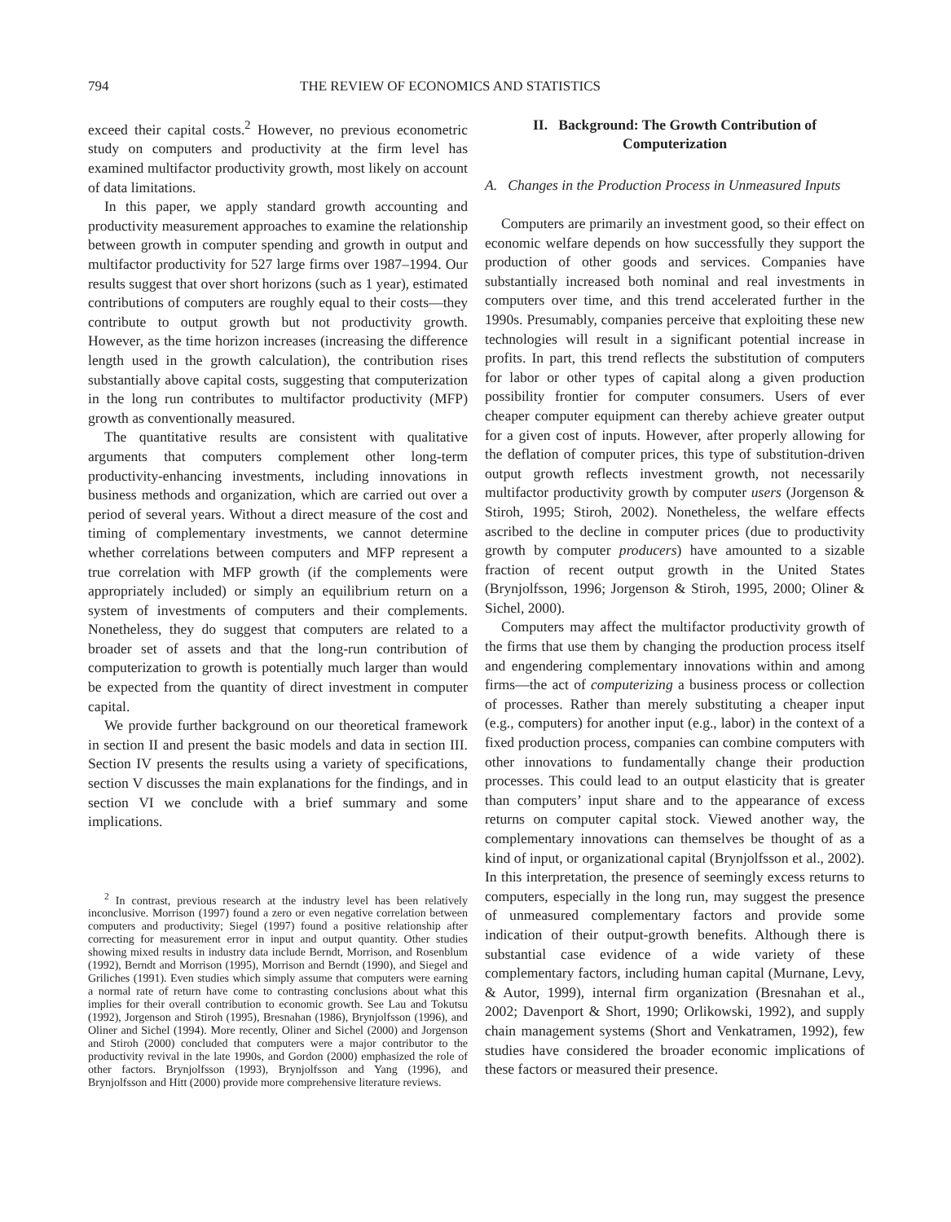794 THE REVIEW OF ECONOMICS AND STATISTICS
exceed their capital costs.<sup>2</sup> However, no previous econometric study on computers and productivity at the firm level has examined multifactor productivity growth, most likely on account of data limitations.
In this paper, we apply standard growth accounting and productivity measurement approaches to examine the relationship between growth in computer spending and growth in output and multifactor productivity for 527 large firms over 1987–1994. Our results suggest that over short horizons (such as 1 year), estimated contributions of computers are roughly equal to their costs—they contribute to output growth but not productivity growth. However, as the time horizon increases (increasing the difference length used in the growth calculation), the contribution rises substantially above capital costs, suggesting that computerization in the long run contributes to multifactor productivity (MFP) growth as conventionally measured.
The quantitative results are consistent with qualitative arguments that computers complement other long-term productivity-enhancing investments, including innovations in business methods and organization, which are carried out over a period of several years. Without a direct measure of the cost and timing of complementary investments, we cannot determine whether correlations between computers and MFP represent a true correlation with MFP growth (if the complements were appropriately included) or simply an equilibrium return on a system of investments of computers and their complements. Nonetheless, they do suggest that computers are related to a broader set of assets and that the long-run contribution of computerization to growth is potentially much larger than would be expected from the quantity of direct investment in computer capital.
We provide further background on our theoretical framework in section II and present the basic models and data in section III. Section IV presents the results using a variety of specifications, section V discusses the main explanations for the findings, and in section VI we conclude with a brief summary and some implications.
<sup>2</sup> In contrast, previous research at the industry level has been relatively inconclusive. Morrison (1997) found a zero or even negative correlation between computers and productivity; Siegel (1997) found a positive relationship after correcting for measurement error in input and output quantity. Other studies showing mixed results in industry data include Berndt, Morrison, and Rosenblum (1992), Berndt and Morrison (1995), Morrison and Berndt (1990), and Siegel and Griliches (1991). Even studies which simply assume that computers were earning a normal rate of return have come to contrasting conclusions about what this implies for their overall contribution to economic growth. See Lau and Tokutsu (1992), Jorgenson and Stiroh (1995), Bresnahan (1986), Brynjolfsson (1996), and Oliner and Sichel (1994). More recently, Oliner and Sichel (2000) and Jorgenson and Stiroh (2000) concluded that computers were a major contributor to the productivity revival in the late 1990s, and Gordon (2000) emphasized the role of other factors. Brynjolfsson (1993), Brynjolfsson and Yang (1996), and Brynjolfsson and Hitt (2000) provide more comprehensive literature reviews.
II. Background: The Growth Contribution of Computerization
A. Changes in the Production Process in Unmeasured Inputs
Computers are primarily an investment good, so their effect on economic welfare depends on how successfully they support the production of other goods and services. Companies have substantially increased both nominal and real investments in computers over time, and this trend accelerated further in the 1990s. Presumably, companies perceive that exploiting these new technologies will result in a significant potential increase in profits. In part, this trend reflects the substitution of computers for labor or other types of capital along a given production possibility frontier for computer consumers. Users of ever cheaper computer equipment can thereby achieve greater output for a given cost of inputs. However, after properly allowing for the deflation of computer prices, this type of substitution-driven output growth reflects investment growth, not necessarily multifactor productivity growth by computer users (Jorgenson & Stiroh, 1995; Stiroh, 2002). Nonetheless, the welfare effects ascribed to the decline in computer prices (due to productivity growth by computer producers) have amounted to a sizable fraction of recent output growth in the United States (Brynjolfsson, 1996; Jorgenson & Stiroh, 1995, 2000; Oliner & Sichel, 2000).
Computers may affect the multifactor productivity growth of the firms that use them by changing the production process itself and engendering complementary innovations within and among firms—the act of computerizing a business process or collection of processes. Rather than merely substituting a cheaper input (e.g., computers) for another input (e.g., labor) in the context of a fixed production process, companies can combine computers with other innovations to fundamentally change their production processes. This could lead to an output elasticity that is greater than computers’ input share and to the appearance of excess returns on computer capital stock. Viewed another way, the complementary innovations can themselves be thought of as a kind of input, or organizational capital (Brynjolfsson et al., 2002). In this interpretation, the presence of seemingly excess returns to computers, especially in the long run, may suggest the presence of unmeasured complementary factors and provide some indication of their output-growth benefits. Although there is substantial case evidence of a wide variety of these complementary factors, including human capital (Murnane, Levy, & Autor, 1999), internal firm organization (Bresnahan et al., 2002; Davenport & Short, 1990; Orlikowski, 1992), and supply chain management systems (Short and Venkatramen, 1992), few studies have considered the broader economic implications of these factors or measured their presence.